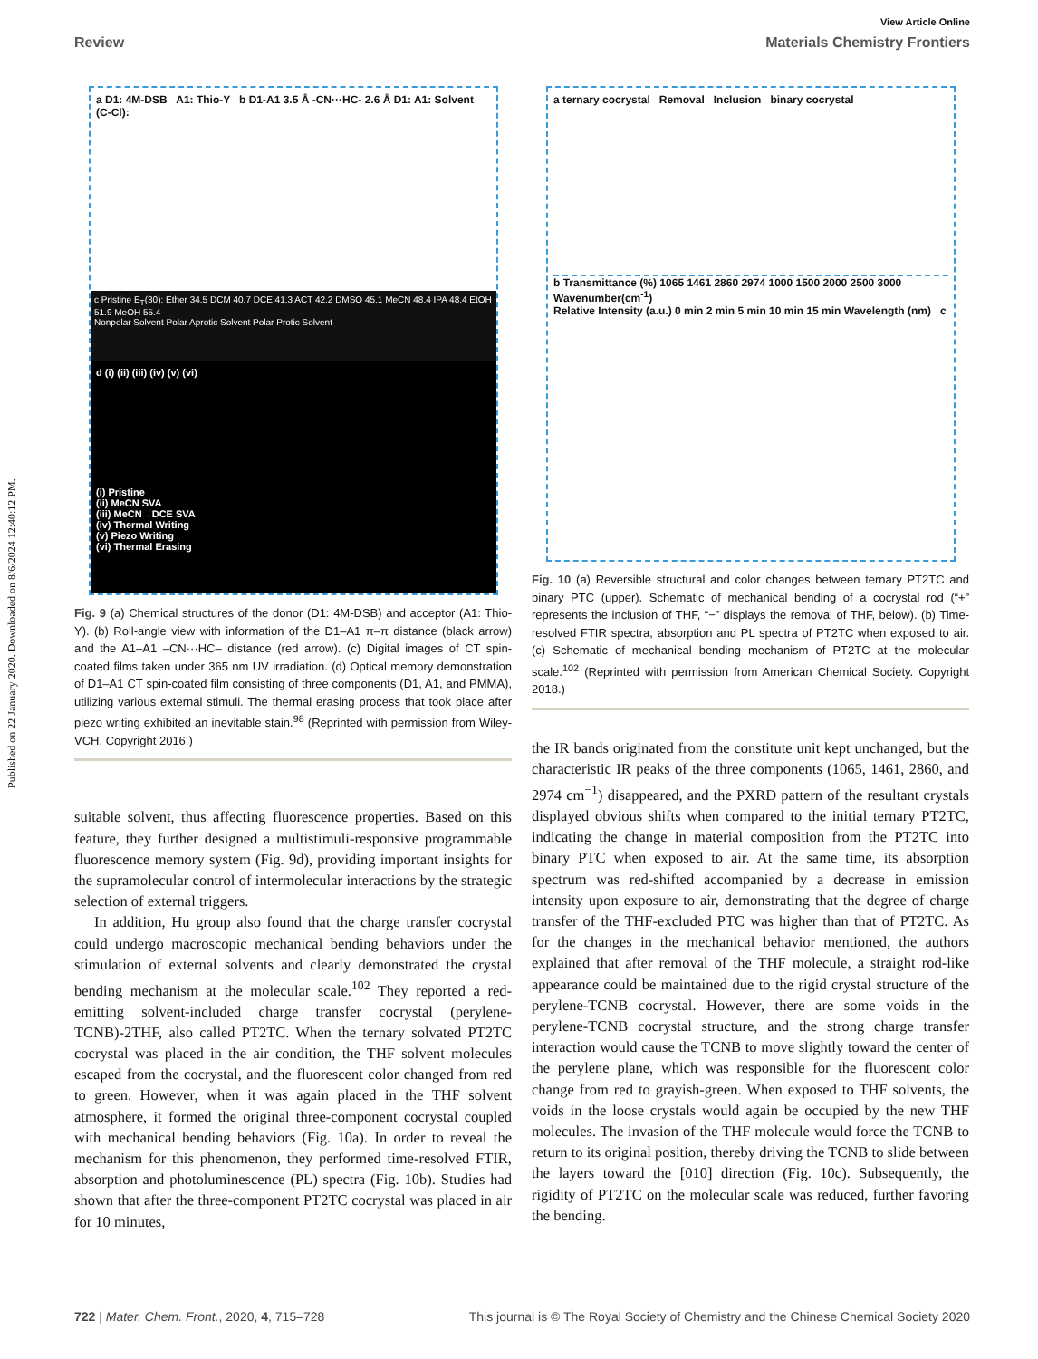Published on 22 January 2020. Downloaded on 8/6/2024 12:40:12 PM.
View Article Online
Review Materials Chemistry Frontiers
a D1: 4M-DSB A1: Thio-Y b D1-A1 3.5 Å -CN···HC- 2.6 Å D1: A1: Solvent (C-Cl):
c Pristine E<sub>T</sub>(30): Ether 34.5 DCM 40.7 DCE 41.3 ACT 42.2 DMSO 45.1 MeCN 48.4 IPA 48.4 EtOH 51.9 MeOH 55.4
Nonpolar Solvent Polar Aprotic Solvent Polar Protic Solvent
d (i) (ii) (iii) (iv) (v) (vi)
(i) Pristine
(ii) MeCN SVA
(iii) MeCN→DCE SVA
(iv) Thermal Writing
(v) Piezo Writing
(vi) Thermal Erasing
Fig. 9 (a) Chemical structures of the donor (D1: 4M-DSB) and acceptor (A1: Thio-Y). (b) Roll-angle view with information of the D1–A1 π–π distance (black arrow) and the A1–A1 –CN···HC– distance (red arrow). (c) Digital images of CT spin-coated films taken under 365 nm UV irradiation. (d) Optical memory demonstration of D1–A1 CT spin-coated film consisting of three components (D1, A1, and PMMA), utilizing various external stimuli. The thermal erasing process that took place after piezo writing exhibited an inevitable stain.<sup>98</sup> (Reprinted with permission from Wiley-VCH. Copyright 2016.)
suitable solvent, thus affecting fluorescence properties. Based on this feature, they further designed a multistimuli-responsive programmable fluorescence memory system (Fig. 9d), providing important insights for the supramolecular control of intermolecular interactions by the strategic selection of external triggers.
In addition, Hu group also found that the charge transfer cocrystal could undergo macroscopic mechanical bending behaviors under the stimulation of external solvents and clearly demonstrated the crystal bending mechanism at the molecular scale.<sup>102</sup> They reported a red-emitting solvent-included charge transfer cocrystal (perylene-TCNB)-2THF, also called PT2TC. When the ternary solvated PT2TC cocrystal was placed in the air condition, the THF solvent molecules escaped from the cocrystal, and the fluorescent color changed from red to green. However, when it was again placed in the THF solvent atmosphere, it formed the original three-component cocrystal coupled with mechanical bending behaviors (Fig. 10a). In order to reveal the mechanism for this phenomenon, they performed time-resolved FTIR, absorption and photoluminescence (PL) spectra (Fig. 10b). Studies had shown that after the three-component PT2TC cocrystal was placed in air for 10 minutes,
a ternary cocrystal Removal Inclusion binary cocrystal
b Transmittance (%) 1065 1461 2860 2974 1000 1500 2000 2500 3000 Wavenumber(cm<sup>-1</sup>)
Relative Intensity (a.u.) 0 min 2 min 5 min 10 min 15 min Wavelength (nm) c
Fig. 10 (a) Reversible structural and color changes between ternary PT2TC and binary PTC (upper). Schematic of mechanical bending of a cocrystal rod (“+” represents the inclusion of THF, “−” displays the removal of THF, below). (b) Time-resolved FTIR spectra, absorption and PL spectra of PT2TC when exposed to air. (c) Schematic of mechanical bending mechanism of PT2TC at the molecular scale.<sup>102</sup> (Reprinted with permission from American Chemical Society. Copyright 2018.)
the IR bands originated from the constitute unit kept unchanged, but the characteristic IR peaks of the three components (1065, 1461, 2860, and 2974 cm<sup>−1</sup>) disappeared, and the PXRD pattern of the resultant crystals displayed obvious shifts when compared to the initial ternary PT2TC, indicating the change in material composition from the PT2TC into binary PTC when exposed to air. At the same time, its absorption spectrum was red-shifted accompanied by a decrease in emission intensity upon exposure to air, demonstrating that the degree of charge transfer of the THF-excluded PTC was higher than that of PT2TC. As for the changes in the mechanical behavior mentioned, the authors explained that after removal of the THF molecule, a straight rod-like appearance could be maintained due to the rigid crystal structure of the perylene-TCNB cocrystal. However, there are some voids in the perylene-TCNB cocrystal structure, and the strong charge transfer interaction would cause the TCNB to move slightly toward the center of the perylene plane, which was responsible for the fluorescent color change from red to grayish-green. When exposed to THF solvents, the voids in the loose crystals would again be occupied by the new THF molecules. The invasion of the THF molecule would force the TCNB to return to its original position, thereby driving the TCNB to slide between the layers toward the [010] direction (Fig. 10c). Subsequently, the rigidity of PT2TC on the molecular scale was reduced, further favoring the bending.
722 | Mater. Chem. Front., 2020, 4, 715–728 This journal is © The Royal Society of Chemistry and the Chinese Chemical Society 2020